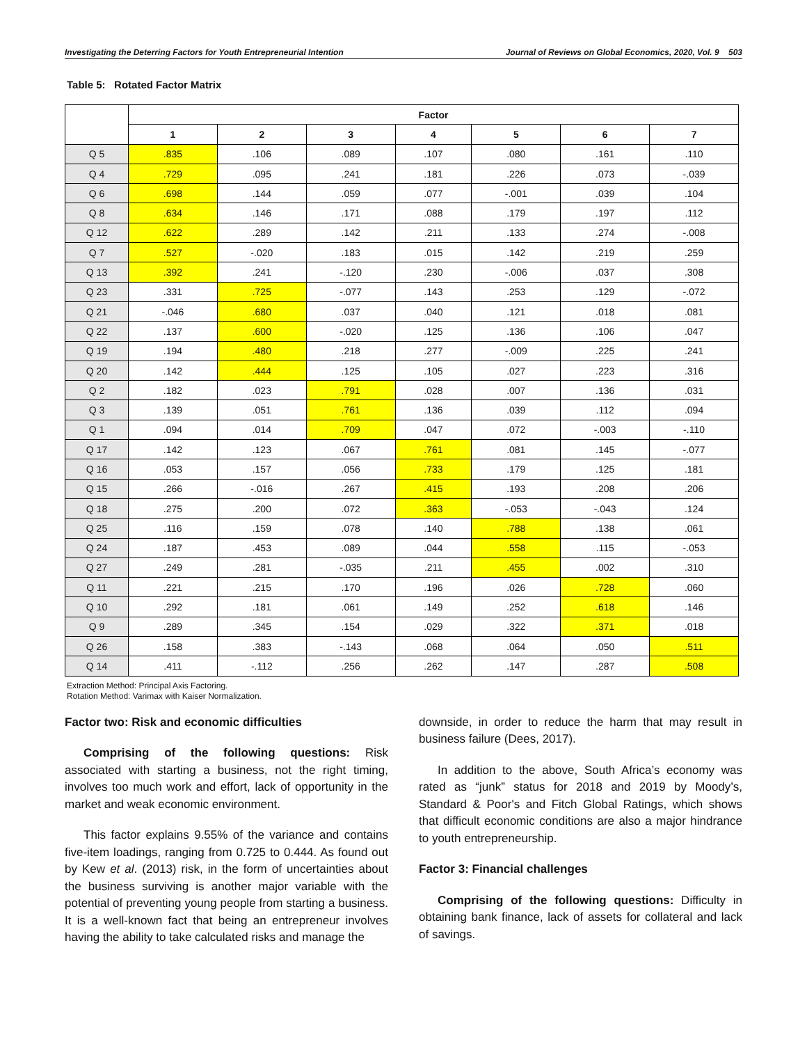Investigating the Deterring Factors for Youth Entrepreneurial Intention Journal of Reviews on Global Economics, 2020, Vol. 9 503
Table 5: Rotated Factor Matrix
| | Factor | | | | | | |
| --- | --- | --- | --- | --- | --- | --- | --- |
| | 1 | 2 | 3 | 4 | 5 | 6 | 7 |
| Q 5 | .835 | .106 | .089 | .107 | .080 | .161 | .110 |
| Q 4 | .729 | .095 | .241 | .181 | .226 | .073 | -.039 |
| Q 6 | .698 | .144 | .059 | .077 | -.001 | .039 | .104 |
| Q 8 | .634 | .146 | .171 | .088 | .179 | .197 | .112 |
| Q 12 | .622 | .289 | .142 | .211 | .133 | .274 | -.008 |
| Q 7 | .527 | -.020 | .183 | .015 | .142 | .219 | .259 |
| Q 13 | .392 | .241 | -.120 | .230 | -.006 | .037 | .308 |
| Q 23 | .331 | .725 | -.077 | .143 | .253 | .129 | -.072 |
| Q 21 | -.046 | .680 | .037 | .040 | .121 | .018 | .081 |
| Q 22 | .137 | .600 | -.020 | .125 | .136 | .106 | .047 |
| Q 19 | .194 | .480 | .218 | .277 | -.009 | .225 | .241 |
| Q 20 | .142 | .444 | .125 | .105 | .027 | .223 | .316 |
| Q 2 | .182 | .023 | .791 | .028 | .007 | .136 | .031 |
| Q 3 | .139 | .051 | .761 | .136 | .039 | .112 | .094 |
| Q 1 | .094 | .014 | .709 | .047 | .072 | -.003 | -.110 |
| Q 17 | .142 | .123 | .067 | .761 | .081 | .145 | -.077 |
| Q 16 | .053 | .157 | .056 | .733 | .179 | .125 | .181 |
| Q 15 | .266 | -.016 | .267 | .415 | .193 | .208 | .206 |
| Q 18 | .275 | .200 | .072 | .363 | -.053 | -.043 | .124 |
| Q 25 | .116 | .159 | .078 | .140 | .788 | .138 | .061 |
| Q 24 | .187 | .453 | .089 | .044 | .558 | .115 | -.053 |
| Q 27 | .249 | .281 | -.035 | .211 | .455 | .002 | .310 |
| Q 11 | .221 | .215 | .170 | .196 | .026 | .728 | .060 |
| Q 10 | .292 | .181 | .061 | .149 | .252 | .618 | .146 |
| Q 9 | .289 | .345 | .154 | .029 | .322 | .371 | .018 |
| Q 26 | .158 | .383 | -.143 | .068 | .064 | .050 | .511 |
| Q 14 | .411 | -.112 | .256 | .262 | .147 | .287 | .508 |
Extraction Method: Principal Axis Factoring.
Rotation Method: Varimax with Kaiser Normalization.
Factor two: Risk and economic difficulties
Comprising of the following questions: Risk associated with starting a business, not the right timing, involves too much work and effort, lack of opportunity in the market and weak economic environment.
This factor explains 9.55% of the variance and contains five-item loadings, ranging from 0.725 to 0.444. As found out by Kew et al. (2013) risk, in the form of uncertainties about the business surviving is another major variable with the potential of preventing young people from starting a business. It is a well-known fact that being an entrepreneur involves having the ability to take calculated risks and manage the
downside, in order to reduce the harm that may result in business failure (Dees, 2017).
In addition to the above, South Africa’s economy was rated as “junk” status for 2018 and 2019 by Moody’s, Standard & Poor's and Fitch Global Ratings, which shows that difficult economic conditions are also a major hindrance to youth entrepreneurship.
Factor 3: Financial challenges
Comprising of the following questions: Difficulty in obtaining bank finance, lack of assets for collateral and lack of savings.